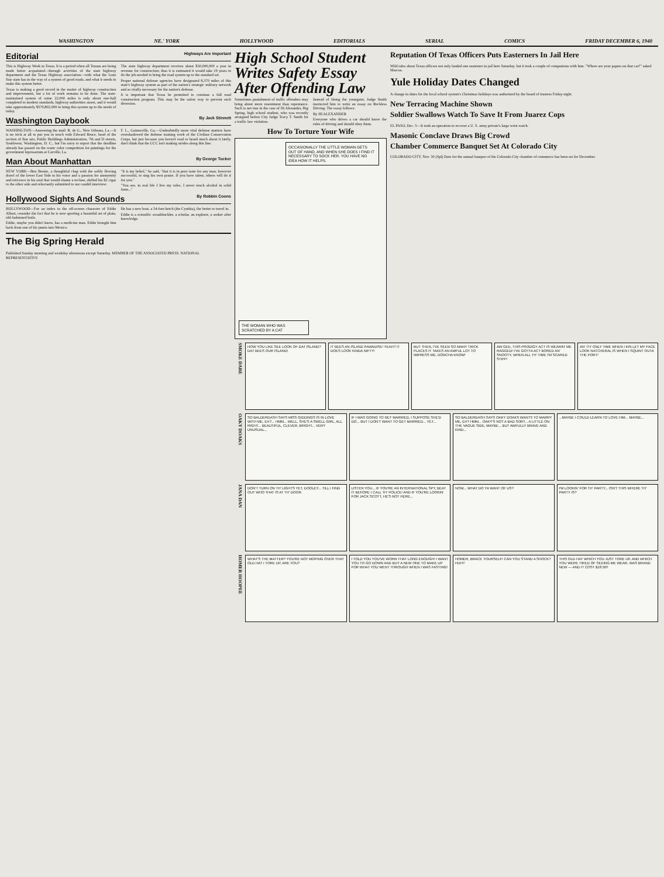WASHINGTON NE.' YORK HOLLYWOOD EDITORIALS SERIAL COMICS FRIDAY DECEMBER 6, 1940
Editorial Highways Are Important
This is Highway Week in Texas. It is a period when all Texans are being made better acquainted—through activities of the state highway department and the Texas Highway association—with what the Lone Star state has in the way of a system of good roads, and what it needs to make this system better.
Texas is making a good record in the matter of highway construction and improvement, but a lot of work remains to be done. The state-maintained system of some 22,000 miles is only about one-half completed to modern standards, highway authorities assert, and it would take approximately $570,802,000 to bring this system up to the needs of today.
The state highway department receives about $30,000,000 a year in revenue for construction; thus it is estimated it would take 19 years to do the job needed to bring the road system up to the standard set.
Proper national defense agencies have designated 8,370 miles of this state's highway system as part of the nation's strategic military network and as vitally necessary for the nation's defense.
It is important that Texas be permitted to continue a full road construction program. This may be the safest way to prevent such diversion.
Washington Daybook By Jack Stinnett
WASHINGTON—Answering the mail: R. de G., New Orleans, La.—It is no trick at all to put you in touch with Edward Bruce, head of the section of fine arts, Public Buildings Administration, 7th and D streets, Southwest, Washington, D. C., but I'm sorry to report that the deadline already has passed on the water color competition for paintings for the government leprosarium at Carville, La.
F. L., Gainesville, Ga.—Undoubtedly more vital defense matters have overshadowed the defense training work of the Civilian Conservation Corps, but just because you haven't read or heard much about it lately, don't think that the CCC isn't making strides along this line.
Man About Manhattan By George Tucker
NEW YORK—Ben Bernie, a thoughtful chap with the softly flowing drawl of the lower East Side in his voice and a passion for anonymity and reticence in his soul that would shame a recluse, shifted his $2 cigar to the other side and reluctantly submitted to our candid interview:
"It is my belief," he said, "that it is in poor taste for any man, however successful, to sing his own praise. If you have talent, others will do it for you."
"You see, in real life I live my roles. I never touch alcohol in solid form..."
Hollywood Sights And Sounds By Robbin Coons
HOLLYWOOD—For an index to the off-screen character of Eddie Albert, consider the fact that he is now sporting a beautiful set of plain, old-fashioned boils.
Eddie, maybe you didn't know, has a medicine man. Eddie brought him back from one of his jaunts into Mexico.
He has a new boat, a 54-foot ketch (the Cynthia), the better to travel in.
Eddie is a scientific swashbuckler, a scholar, an explorer, a seeker after knowledge.
The Big Spring Herald
Published Sunday morning and weekday afternoons except Saturday. MEMBER OF THE ASSOCIATED PRESS. NATIONAL REPRESENTATIVE
High School Student Writes Safety Essay After Offending Law
Sometimes punishment of traffic offenders may bring about more resentment than repentance. Such is not true in the case of Hi Alexander, Big Spring, high school student, who was recently arraigned before City Judge Tracy T. Smith for a traffic law violation.
Instead of fining the youngster, Judge Smith instructed him to write an essay on Reckless Driving. The essay follows:
By HI ALEXANDER
Everyone who drives a car should know the rules of driving and should obey them.
How To Torture Your Wife
OCCASIONALLY THE LITTLE WOMAN GETS OUT OF HAND, AND WHEN SHE DOES I FIND IT NECESSARY TO SOCK HER. YOU HAVE NO IDEA HOW IT HELPS.
THE WOMAN WHO WAS SCRATCHED BY A CAT
Reputation Of Texas Officers Puts Easterners In Jail Here
Wild tales about Texas officers not only landed one easterner in jail here Saturday, but it took a couple of companions with him. "Where are your papers on that car?" asked Marcus.
Yule Holiday Dates Changed
A change in dates for the local school system's Christmas holidays was authorized by the board of trustees Friday night.
New Terracing Machine Shown
Soldier Swallows Watch To Save It From Juarez Cops
EL PASO, Dec. 5—It took an operation to recover a U. S. army private's large wrist watch.
Masonic Conclave Draws Big Crowd
Chamber Commerce Banquet Set At Colorado City
COLORADO CITY, Nov. 30 (Spl) Date for the annual banquet of the Colorado City chamber of commerce has been set for December.
SMOKE DARE
HOW YOU LIKE SEE LOOK OF DAT ISLAND? DAT BEES OUR ISLAND!
IT BEES AN ISLAND PAWADISE! YEAH? IT DOES LOOK KINDA NIFTY!
BUT THEN, I'VE SEEN SO MANY TRICK PLACES IT TAKES AN AWFUL LOT TO IMPRESS ME, DONCHA KNOW!
AW GEE, THIS PRODIGY ACT IS WEARIN' ME RAGGED! I'VE GOTTA ACT BORED AN' SNOOTY, WHEN ALL TH' TIME I'M SCARED STIFF!
AN' TH' ONLY TIME WHEN I KIN LET MY FACE LOOK NATCHERAL IS WHEN I SQUINT OUTA THE PORT!
OAKY DOAKS
SO BALDERDASH SAYS MISS GIDDINGS IS IN LOVE WITH ME, EH?... HMM... WELL, SHE'S A SWELL GIRL, ALL RIGHT... BEAUTIFUL, CLEVER, BRIGHT... VERY UNUSUAL...
IF I WAS GOING TO GET MARRIED, I SUPPOSE SHE'D DO... BUT I DON'T WANT TO GET MARRIED... YET...
SO BALDERDASH SAYS OAKY DOAKS WANTS TO MARRY ME, EH? HMM... OAKY'S NOT A BAD SORT... A LITTLE ON THE VAGUE SIDE, MAYBE... BUT AWFULLY BRAVE AND KIND...
...MAYBE I COULD LEARN TO LOVE HIM... MAYBE...
JANA DAN
DON'T TURN ON TH' LIGHTS YET, DOOLEY... TILL I FIND OUT WHO THAT IS AT TH' DOOR.
LISTEN YOU... IF YOU'RE AN INTERNATIONAL SPY, BEAT IT BEFORE I CALL TH' POLICE! AND IF YOU'RE LOOKIN' FOR JACK SCOTT, HE'S NOT HERE...
NOW... WHAT DO YA WANT OF US? I'M LOOKIN' FOR TH' PARTY... ISN'T THIS WHERE TH' PARTY IS?
HOMER HOOPEE
WHAT'S THE MATTER? YOU'RE NOT MOPING OVER THAT OLD HAT I TORE UP, ARE YOU?
I TOLD YOU YOU'VE WORN THAT LONG ENOUGH! I WANT YOU TO GO DOWN AND BUY A NEW ONE TO MAKE UP FOR WHAT YOU WENT THROUGH WHEN I WAS FASTING!
HOMER, BRACE YOURSELF! CAN YOU STAND A SHOCK? HUH?
THIS OLD HAT WHICH YOU JUST TORE UP, AND WHICH YOU WERE TIRED OF SEEING ME WEAR, WAS BRAND NEW — AND IT COST $18.50!!